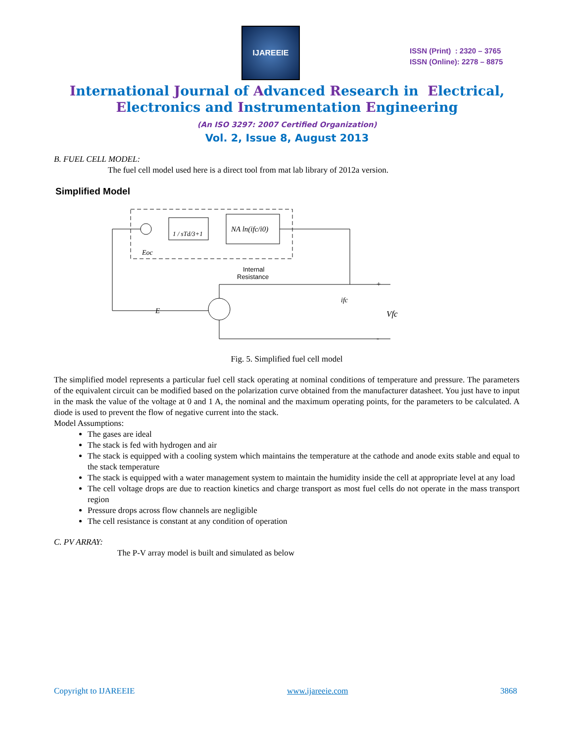IJAREEIE
ISSN (Print) : 2320 – 3765
ISSN (Online): 2278 – 8875
International Journal of Advanced Research in Electrical,
Electronics and Instrumentation Engineering
(An ISO 3297: 2007 Certified Organization)
Vol. 2, Issue 8, August 2013
B. FUEL CELL MODEL:
The fuel cell model used here is a direct tool from mat lab library of 2012a version.
Simplified Model
1 / sTd/3+1
NA ln(ifc/i0)
Eoc
E
Internal
Resistance
ifc
Vfc
+
-
Fig. 5. Simplified fuel cell model
The simplified model represents a particular fuel cell stack operating at nominal conditions of temperature and pressure. The parameters of the equivalent circuit can be modified based on the polarization curve obtained from the manufacturer datasheet. You just have to input in the mask the value of the voltage at 0 and 1 A, the nominal and the maximum operating points, for the parameters to be calculated. A diode is used to prevent the flow of negative current into the stack.
Model Assumptions:
The gases are ideal
The stack is fed with hydrogen and air
The stack is equipped with a cooling system which maintains the temperature at the cathode and anode exits stable and equal to the stack temperature
The stack is equipped with a water management system to maintain the humidity inside the cell at appropriate level at any load
The cell voltage drops are due to reaction kinetics and charge transport as most fuel cells do not operate in the mass transport region
Pressure drops across flow channels are negligible
The cell resistance is constant at any condition of operation
C. PV ARRAY:
The P-V array model is built and simulated as below
Copyright to IJAREEIE www.ijareeie.com 3868